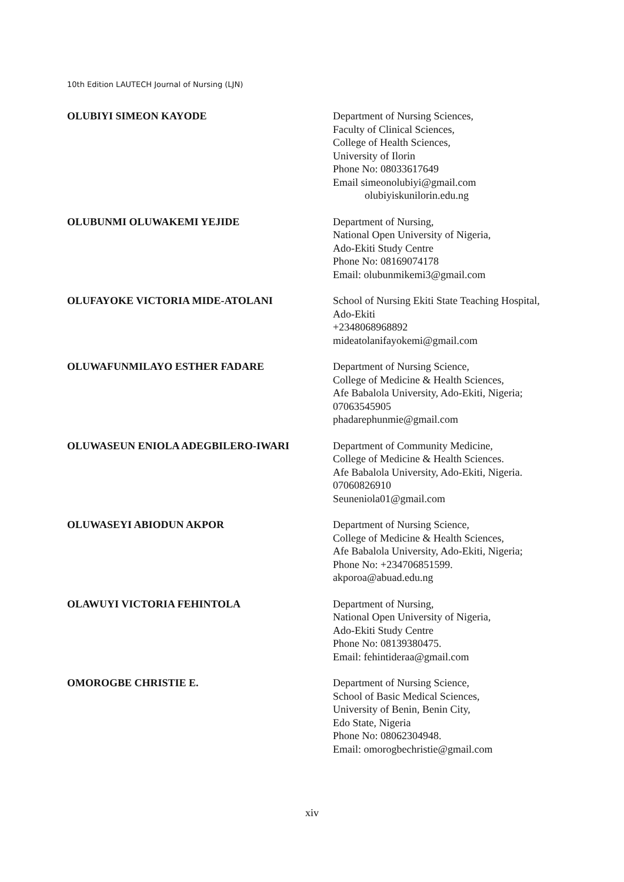10th Edition LAUTECH Journal of Nursing (LJN)
OLUBIYI SIMEON KAYODE
Department of Nursing Sciences,
Faculty of Clinical Sciences,
College of Health Sciences,
University of Ilorin
Phone No: 08033617649
Email simeonolubiyi@gmail.com
olubiyiskunilorin.edu.ng
OLUBUNMI OLUWAKEMI YEJIDE
Department of Nursing,
National Open University of Nigeria,
Ado-Ekiti Study Centre
Phone No: 08169074178
Email: olubunmikemi3@gmail.com
OLUFAYOKE VICTORIA MIDE-ATOLANI
School of Nursing Ekiti State Teaching Hospital,
Ado-Ekiti
+2348068968892
mideatolanifayokemi@gmail.com
OLUWAFUNMILAYO ESTHER FADARE
Department of Nursing Science,
College of Medicine & Health Sciences,
Afe Babalola University, Ado-Ekiti, Nigeria;
07063545905
phadarephunmie@gmail.com
OLUWASEUN ENIOLA ADEGBILERO-IWARI
Department of Community Medicine,
College of Medicine & Health Sciences.
Afe Babalola University, Ado-Ekiti, Nigeria.
07060826910
Seuneniola01@gmail.com
OLUWASEYI ABIODUN AKPOR
Department of Nursing Science,
College of Medicine & Health Sciences,
Afe Babalola University, Ado-Ekiti, Nigeria;
Phone No: +234706851599.
akporoa@abuad.edu.ng
OLAWUYI VICTORIA FEHINTOLA
Department of Nursing,
National Open University of Nigeria,
Ado-Ekiti Study Centre
Phone No: 08139380475.
Email: fehintideraa@gmail.com
OMOROGBE CHRISTIE E.
Department of Nursing Science,
School of Basic Medical Sciences,
University of Benin, Benin City,
Edo State, Nigeria
Phone No: 08062304948.
Email: omorogbechristie@gmail.com
xiv